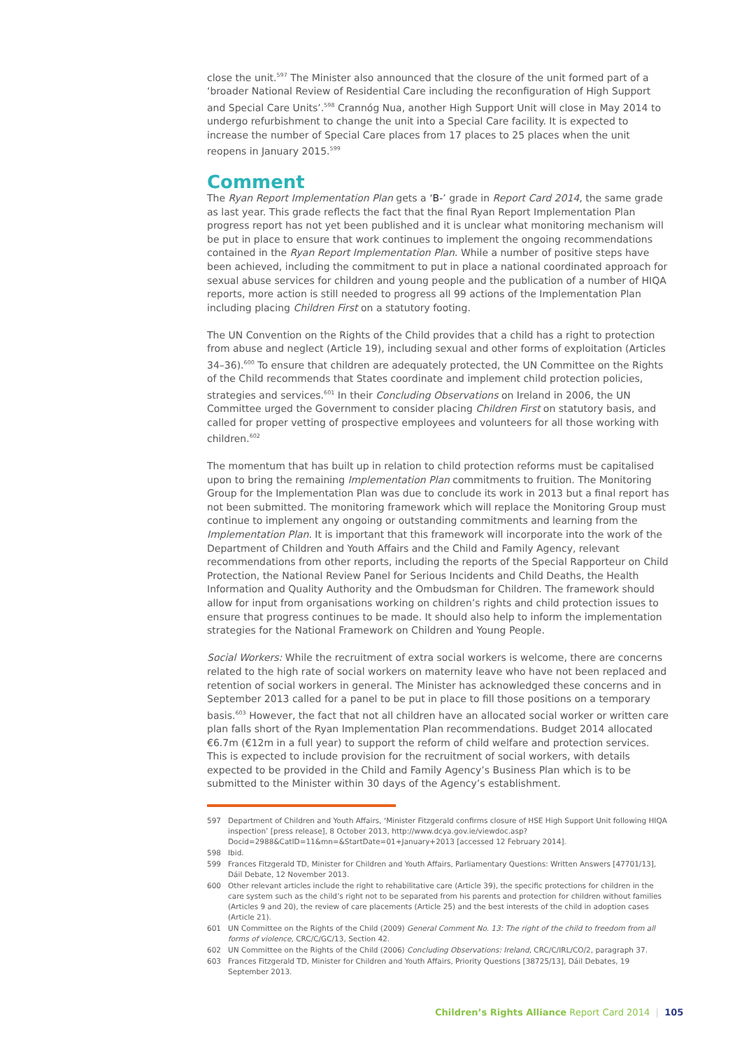close the unit.<sup>597</sup> The Minister also announced that the closure of the unit formed part of a ‘broader National Review of Residential Care including the reconfiguration of High Support and Special Care Units’.<sup>598</sup> Crannóg Nua, another High Support Unit will close in May 2014 to undergo refurbishment to change the unit into a Special Care facility. It is expected to increase the number of Special Care places from 17 places to 25 places when the unit reopens in January 2015.<sup>599</sup>
Comment
The Ryan Report Implementation Plan gets a ‘B-’ grade in Report Card 2014, the same grade as last year. This grade reflects the fact that the final Ryan Report Implementation Plan progress report has not yet been published and it is unclear what monitoring mechanism will be put in place to ensure that work continues to implement the ongoing recommendations contained in the Ryan Report Implementation Plan. While a number of positive steps have been achieved, including the commitment to put in place a national coordinated approach for sexual abuse services for children and young people and the publication of a number of HIQA reports, more action is still needed to progress all 99 actions of the Implementation Plan including placing Children First on a statutory footing.
The UN Convention on the Rights of the Child provides that a child has a right to protection from abuse and neglect (Article 19), including sexual and other forms of exploitation (Articles 34–36).<sup>600</sup> To ensure that children are adequately protected, the UN Committee on the Rights of the Child recommends that States coordinate and implement child protection policies, strategies and services.<sup>601</sup> In their Concluding Observations on Ireland in 2006, the UN Committee urged the Government to consider placing Children First on statutory basis, and called for proper vetting of prospective employees and volunteers for all those working with children.<sup>602</sup>
The momentum that has built up in relation to child protection reforms must be capitalised upon to bring the remaining Implementation Plan commitments to fruition. The Monitoring Group for the Implementation Plan was due to conclude its work in 2013 but a final report has not been submitted. The monitoring framework which will replace the Monitoring Group must continue to implement any ongoing or outstanding commitments and learning from the Implementation Plan. It is important that this framework will incorporate into the work of the Department of Children and Youth Affairs and the Child and Family Agency, relevant recommendations from other reports, including the reports of the Special Rapporteur on Child Protection, the National Review Panel for Serious Incidents and Child Deaths, the Health Information and Quality Authority and the Ombudsman for Children. The framework should allow for input from organisations working on children’s rights and child protection issues to ensure that progress continues to be made. It should also help to inform the implementation strategies for the National Framework on Children and Young People.
Social Workers: While the recruitment of extra social workers is welcome, there are concerns related to the high rate of social workers on maternity leave who have not been replaced and retention of social workers in general. The Minister has acknowledged these concerns and in September 2013 called for a panel to be put in place to fill those positions on a temporary basis.<sup>603</sup> However, the fact that not all children have an allocated social worker or written care plan falls short of the Ryan Implementation Plan recommendations. Budget 2014 allocated €6.7m (€12m in a full year) to support the reform of child welfare and protection services. This is expected to include provision for the recruitment of social workers, with details expected to be provided in the Child and Family Agency’s Business Plan which is to be submitted to the Minister within 30 days of the Agency’s establishment.
597 Department of Children and Youth Affairs, ‘Minister Fitzgerald confirms closure of HSE High Support Unit following HIQA inspection’ [press release], 8 October 2013, http://www.dcya.gov.ie/viewdoc.asp?Docid=2988&CatID=11&mn=&StartDate=01+January+2013 [accessed 12 February 2014].
598 Ibid.
599 Frances Fitzgerald TD, Minister for Children and Youth Affairs, Parliamentary Questions: Written Answers [47701/13], Dáil Debate, 12 November 2013.
600 Other relevant articles include the right to rehabilitative care (Article 39), the specific protections for children in the care system such as the child’s right not to be separated from his parents and protection for children without families (Articles 9 and 20), the review of care placements (Article 25) and the best interests of the child in adoption cases (Article 21).
601 UN Committee on the Rights of the Child (2009) General Comment No. 13: The right of the child to freedom from all forms of violence, CRC/C/GC/13, Section 42.
602 UN Committee on the Rights of the Child (2006) Concluding Observations: Ireland, CRC/C/IRL/CO/2, paragraph 37.
603 Frances Fitzgerald TD, Minister for Children and Youth Affairs, Priority Questions [38725/13], Dáil Debates, 19 September 2013.
Children’s Rights Alliance Report Card 2014 | 105